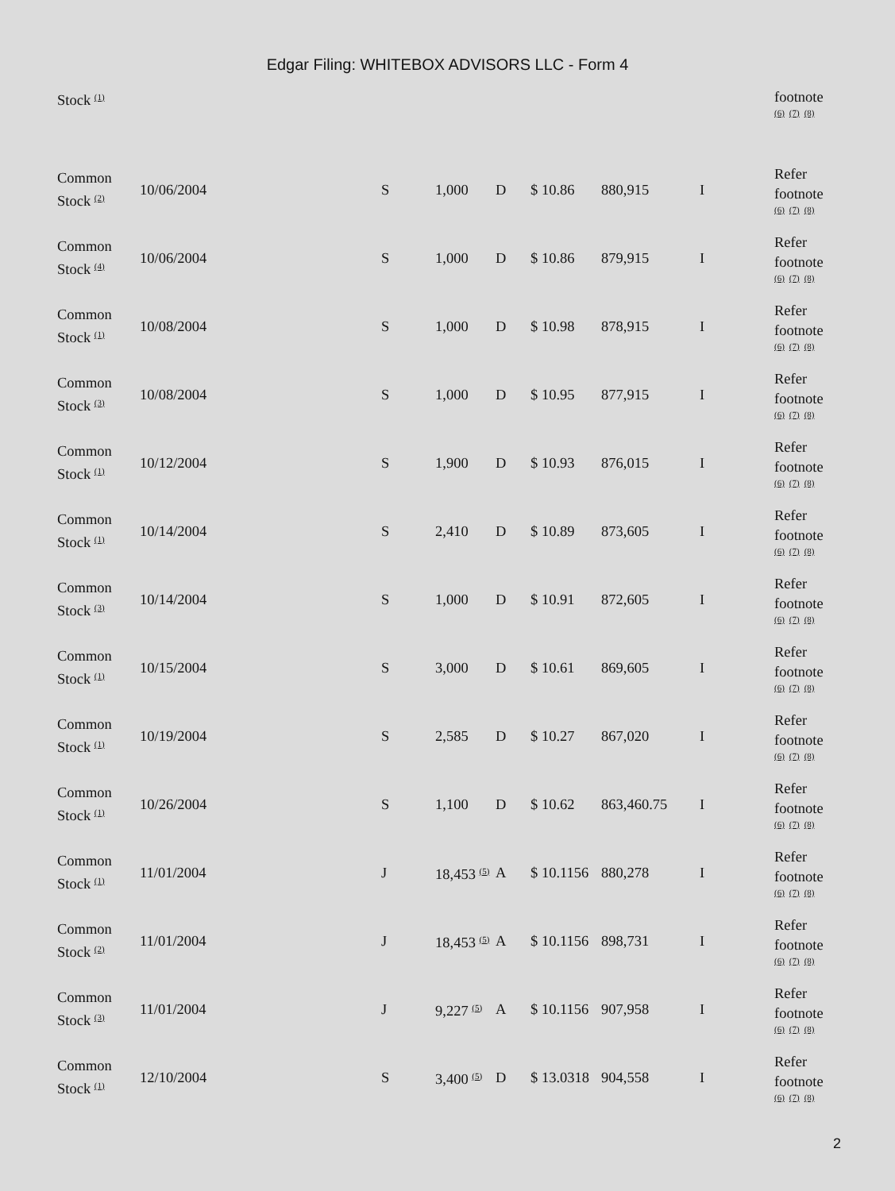Edgar Filing: WHITEBOX ADVISORS LLC - Form 4
| Stock <sup>(1)</sup> | | | | | | | | footnote (6) (7) (8) |
| Common Stock <sup>(2)</sup> | 10/06/2004 | S | 1,000 | D | $ 10.86 | 880,915 | I | Refer footnote (6) (7) (8) |
| Common Stock <sup>(4)</sup> | 10/06/2004 | S | 1,000 | D | $ 10.86 | 879,915 | I | Refer footnote (6) (7) (8) |
| Common Stock <sup>(1)</sup> | 10/08/2004 | S | 1,000 | D | $ 10.98 | 878,915 | I | Refer footnote (6) (7) (8) |
| Common Stock <sup>(3)</sup> | 10/08/2004 | S | 1,000 | D | $ 10.95 | 877,915 | I | Refer footnote (6) (7) (8) |
| Common Stock <sup>(1)</sup> | 10/12/2004 | S | 1,900 | D | $ 10.93 | 876,015 | I | Refer footnote (6) (7) (8) |
| Common Stock <sup>(1)</sup> | 10/14/2004 | S | 2,410 | D | $ 10.89 | 873,605 | I | Refer footnote (6) (7) (8) |
| Common Stock <sup>(3)</sup> | 10/14/2004 | S | 1,000 | D | $ 10.91 | 872,605 | I | Refer footnote (6) (7) (8) |
| Common Stock <sup>(1)</sup> | 10/15/2004 | S | 3,000 | D | $ 10.61 | 869,605 | I | Refer footnote (6) (7) (8) |
| Common Stock <sup>(1)</sup> | 10/19/2004 | S | 2,585 | D | $ 10.27 | 867,020 | I | Refer footnote (6) (7) (8) |
| Common Stock <sup>(1)</sup> | 10/26/2004 | S | 1,100 | D | $ 10.62 | 863,460.75 | I | Refer footnote (6) (7) (8) |
| Common Stock <sup>(1)</sup> | 11/01/2004 | J | 18,453 <sup>(5)</sup> | A | $ 10.1156 | 880,278 | I | Refer footnote (6) (7) (8) |
| Common Stock <sup>(2)</sup> | 11/01/2004 | J | 18,453 <sup>(5)</sup> | A | $ 10.1156 | 898,731 | I | Refer footnote (6) (7) (8) |
| Common Stock <sup>(3)</sup> | 11/01/2004 | J | 9,227 <sup>(5)</sup> | A | $ 10.1156 | 907,958 | I | Refer footnote (6) (7) (8) |
| Common Stock <sup>(1)</sup> | 12/10/2004 | S | 3,400 <sup>(5)</sup> | D | $ 13.0318 | 904,558 | I | Refer footnote (6) (7) (8) |
2